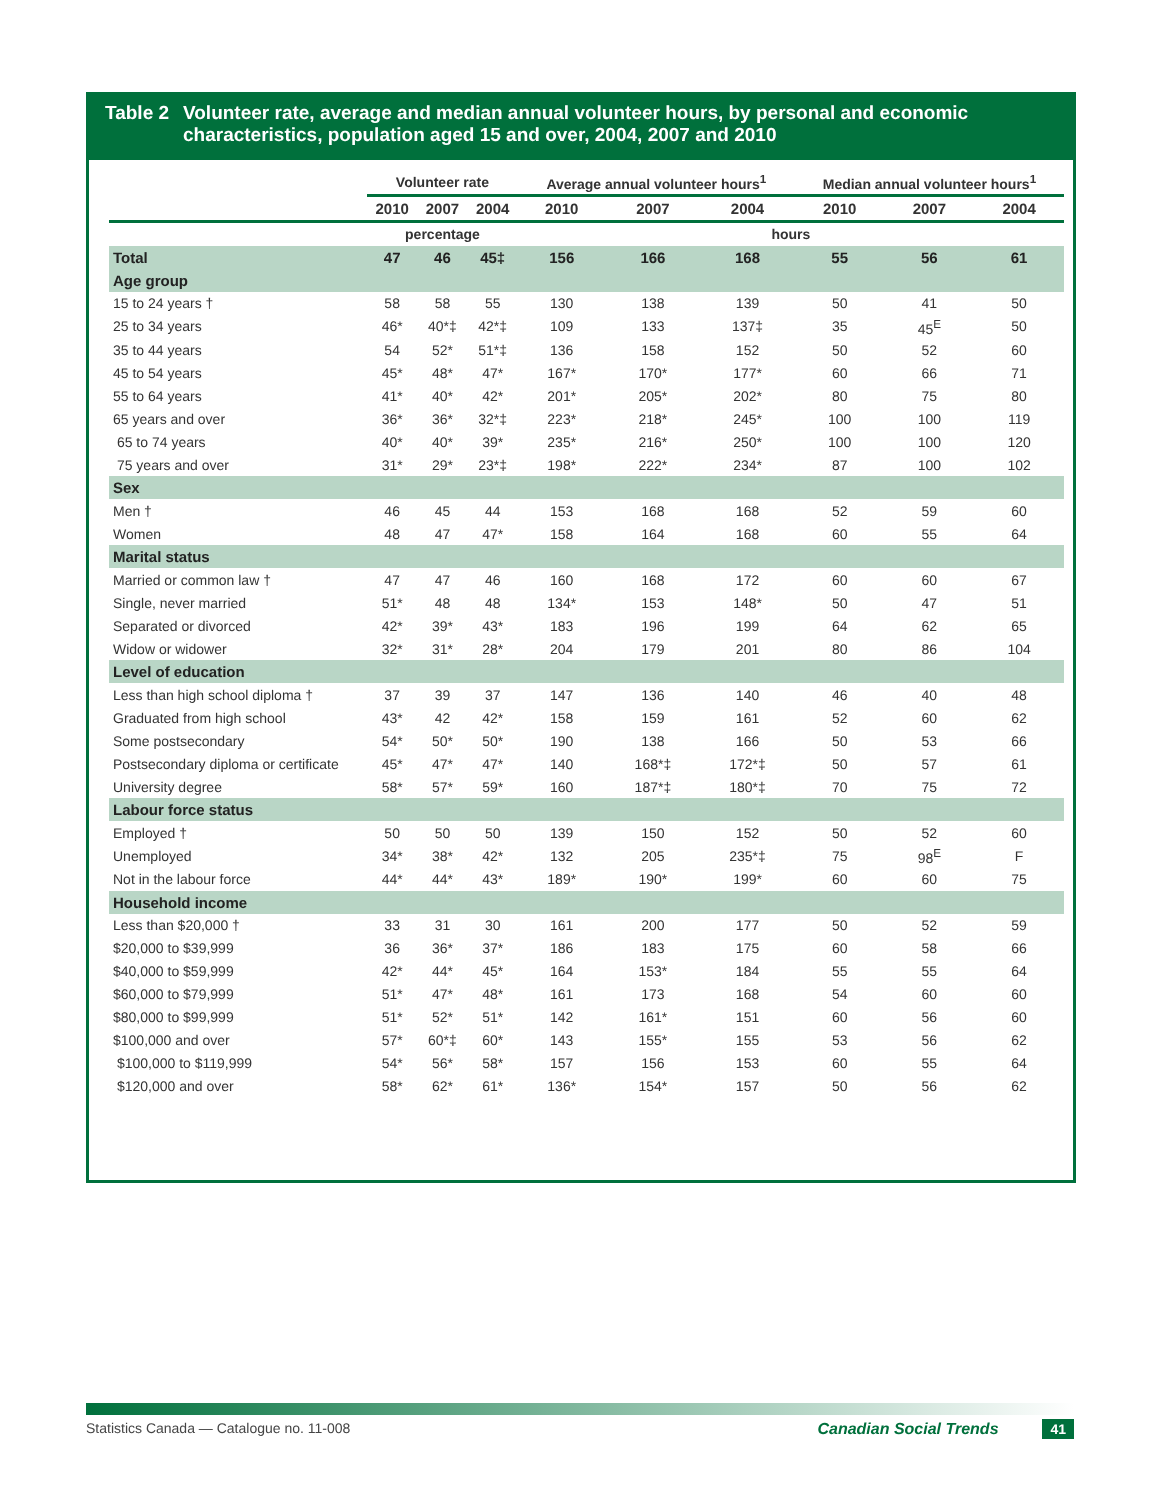Table 2 Volunteer rate, average and median annual volunteer hours, by personal and economic characteristics, population aged 15 and over, 2004, 2007 and 2010
| | Volunteer rate | | | Average annual volunteer hours<sup>1</sup> | | | Median annual volunteer hours<sup>1</sup> | | |
| --- | --- | --- | --- | --- | --- | --- | --- | --- | --- |
| | 2010 | 2007 | 2004 | 2010 | 2007 | 2004 | 2010 | 2007 | 2004 |
| | percentage | | | hours | | | | | |
| Total | 47 | 46 | 45‡ | 156 | 166 | 168 | 55 | 56 | 61 |
| Age group | | | | | | | | | |
| 15 to 24 years † | 58 | 58 | 55 | 130 | 138 | 139 | 50 | 41 | 50 |
| 25 to 34 years | 46* | 40*‡ | 42*‡ | 109 | 133 | 137‡ | 35 | 45<sup>E</sup> | 50 |
| 35 to 44 years | 54 | 52* | 51*‡ | 136 | 158 | 152 | 50 | 52 | 60 |
| 45 to 54 years | 45* | 48* | 47* | 167* | 170* | 177* | 60 | 66 | 71 |
| 55 to 64 years | 41* | 40* | 42* | 201* | 205* | 202* | 80 | 75 | 80 |
| 65 years and over | 36* | 36* | 32*‡ | 223* | 218* | 245* | 100 | 100 | 119 |
| 65 to 74 years | 40* | 40* | 39* | 235* | 216* | 250* | 100 | 100 | 120 |
| 75 years and over | 31* | 29* | 23*‡ | 198* | 222* | 234* | 87 | 100 | 102 |
| Sex | | | | | | | | | |
| Men † | 46 | 45 | 44 | 153 | 168 | 168 | 52 | 59 | 60 |
| Women | 48 | 47 | 47* | 158 | 164 | 168 | 60 | 55 | 64 |
| Marital status | | | | | | | | | |
| Married or common law † | 47 | 47 | 46 | 160 | 168 | 172 | 60 | 60 | 67 |
| Single, never married | 51* | 48 | 48 | 134* | 153 | 148* | 50 | 47 | 51 |
| Separated or divorced | 42* | 39* | 43* | 183 | 196 | 199 | 64 | 62 | 65 |
| Widow or widower | 32* | 31* | 28* | 204 | 179 | 201 | 80 | 86 | 104 |
| Level of education | | | | | | | | | |
| Less than high school diploma † | 37 | 39 | 37 | 147 | 136 | 140 | 46 | 40 | 48 |
| Graduated from high school | 43* | 42 | 42* | 158 | 159 | 161 | 52 | 60 | 62 |
| Some postsecondary | 54* | 50* | 50* | 190 | 138 | 166 | 50 | 53 | 66 |
| Postsecondary diploma or certificate | 45* | 47* | 47* | 140 | 168*‡ | 172*‡ | 50 | 57 | 61 |
| University degree | 58* | 57* | 59* | 160 | 187*‡ | 180*‡ | 70 | 75 | 72 |
| Labour force status | | | | | | | | | |
| Employed † | 50 | 50 | 50 | 139 | 150 | 152 | 50 | 52 | 60 |
| Unemployed | 34* | 38* | 42* | 132 | 205 | 235*‡ | 75 | 98<sup>E</sup> | F |
| Not in the labour force | 44* | 44* | 43* | 189* | 190* | 199* | 60 | 60 | 75 |
| Household income | | | | | | | | | |
| Less than $20,000 † | 33 | 31 | 30 | 161 | 200 | 177 | 50 | 52 | 59 |
| $20,000 to $39,999 | 36 | 36* | 37* | 186 | 183 | 175 | 60 | 58 | 66 |
| $40,000 to $59,999 | 42* | 44* | 45* | 164 | 153* | 184 | 55 | 55 | 64 |
| $60,000 to $79,999 | 51* | 47* | 48* | 161 | 173 | 168 | 54 | 60 | 60 |
| $80,000 to $99,999 | 51* | 52* | 51* | 142 | 161* | 151 | 60 | 56 | 60 |
| $100,000 and over | 57* | 60*‡ | 60* | 143 | 155* | 155 | 53 | 56 | 62 |
| $100,000 to $119,999 | 54* | 56* | 58* | 157 | 156 | 153 | 60 | 55 | 64 |
| $120,000 and over | 58* | 62* | 61* | 136* | 154* | 157 | 50 | 56 | 62 |
Statistics Canada — Catalogue no. 11-008 Canadian Social Trends 41